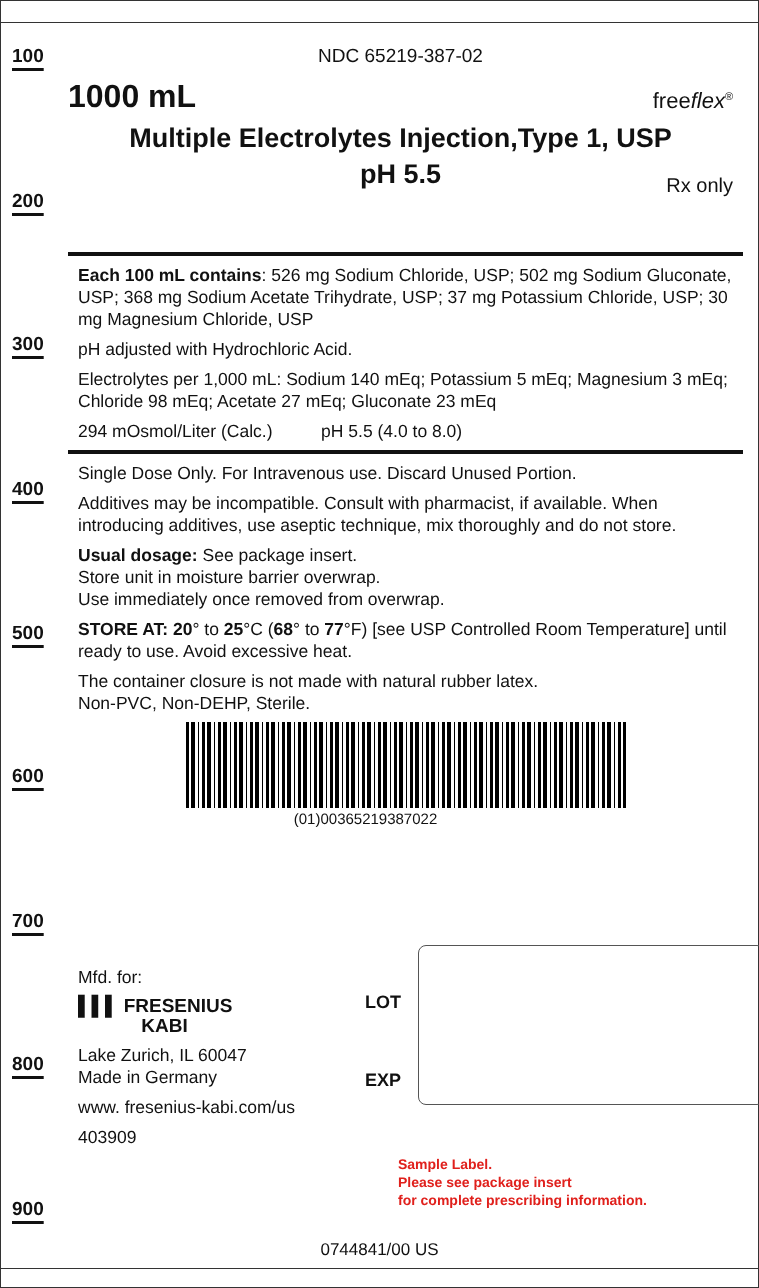100
200
300
400
500
600
700
800
900
NDC 65219-387-02
1000 mL freeflex<sup>®</sup>
Multiple Electrolytes Injection,Type 1, USP
pH 5.5
Rx only
Each 100 mL contains: 526 mg Sodium Chloride, USP; 502 mg Sodium Gluconate, USP; 368 mg Sodium Acetate Trihydrate, USP; 37 mg Potassium Chloride, USP; 30 mg Magnesium Chloride, USP
pH adjusted with Hydrochloric Acid.
Electrolytes per 1,000 mL: Sodium 140 mEq; Potassium 5 mEq; Magnesium 3 mEq; Chloride 98 mEq; Acetate 27 mEq; Gluconate 23 mEq
294 mOsmol/Liter (Calc.) pH 5.5 (4.0 to 8.0)
Single Dose Only. For Intravenous use. Discard Unused Portion.
Additives may be incompatible. Consult with pharmacist, if available. When introducing additives, use aseptic technique, mix thoroughly and do not store.
Usual dosage: See package insert.
Store unit in moisture barrier overwrap.
Use immediately once removed from overwrap.
STORE AT: 20° to 25°C (68° to 77°F) [see USP Controlled Room Temperature] until ready to use. Avoid excessive heat.
The container closure is not made with natural rubber latex.
Non-PVC, Non-DEHP, Sterile.
(01)00365219387022
Mfd. for:
▌▌▌ FRESENIUS
KABI
Lake Zurich, IL 60047
Made in Germany
www. fresenius-kabi.com/us
403909
LOT
EXP
Sample Label.
Please see package insert
for complete prescribing information.
0744841/00 US